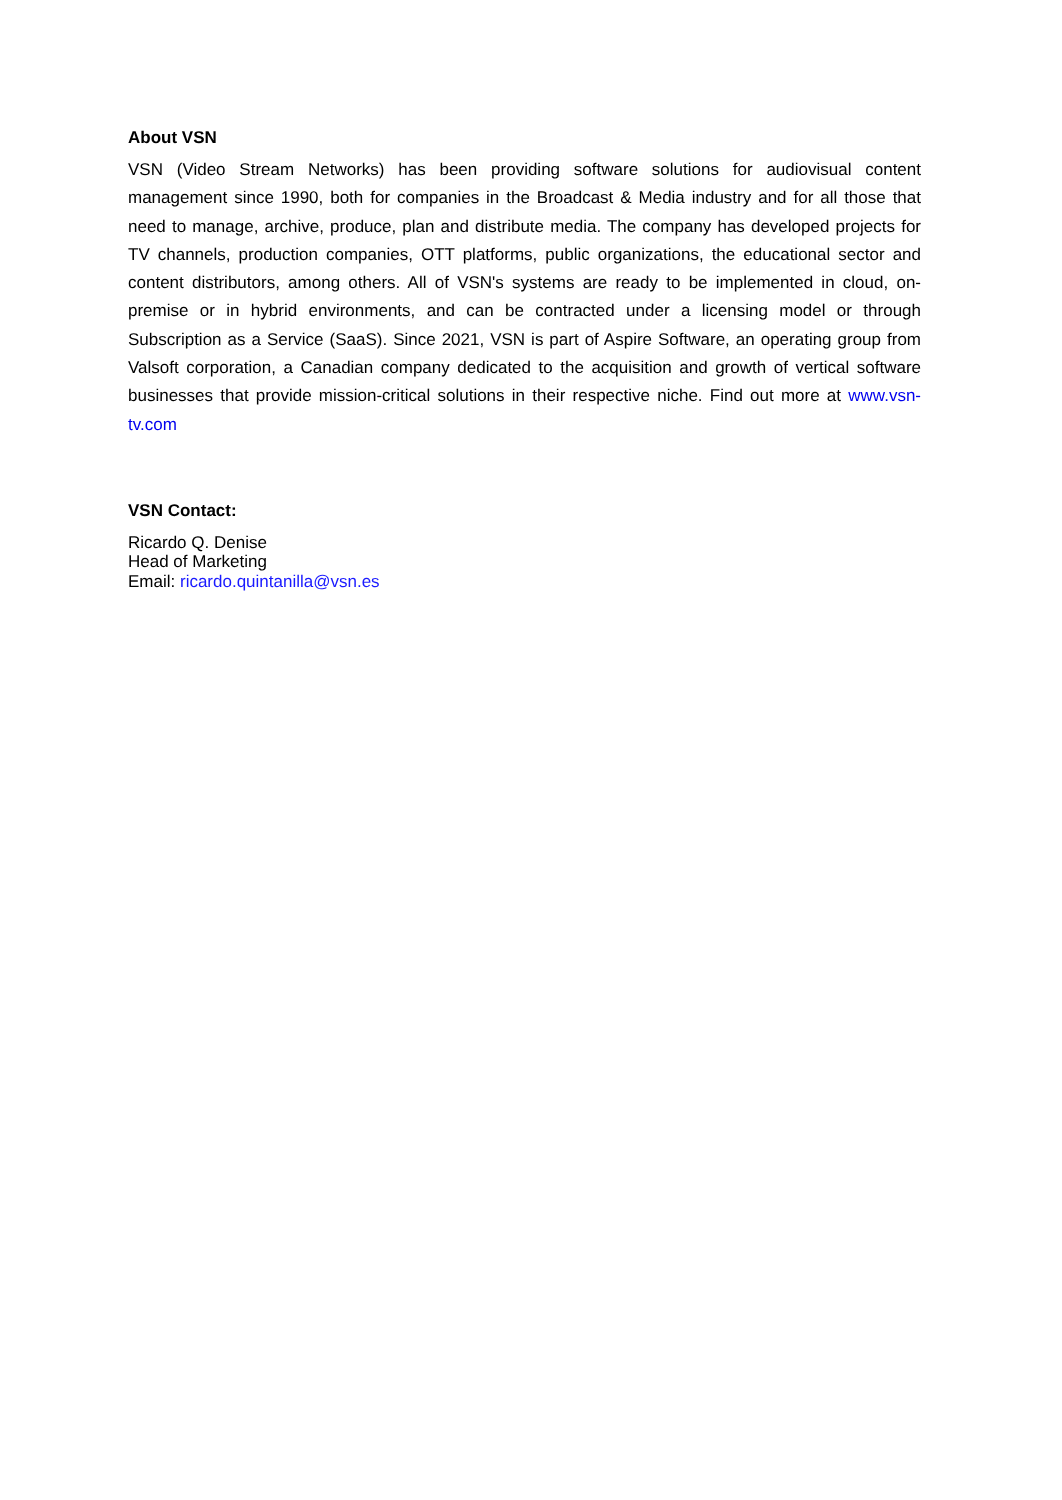About VSN
VSN (Video Stream Networks) has been providing software solutions for audiovisual content management since 1990, both for companies in the Broadcast & Media industry and for all those that need to manage, archive, produce, plan and distribute media. The company has developed projects for TV channels, production companies, OTT platforms, public organizations, the educational sector and content distributors, among others. All of VSN's systems are ready to be implemented in cloud, on-premise or in hybrid environments, and can be contracted under a licensing model or through Subscription as a Service (SaaS). Since 2021, VSN is part of Aspire Software, an operating group from Valsoft corporation, a Canadian company dedicated to the acquisition and growth of vertical software businesses that provide mission-critical solutions in their respective niche. Find out more at www.vsn-tv.com
VSN Contact:
Ricardo Q. Denise
Head of Marketing
Email: ricardo.quintanilla@vsn.es